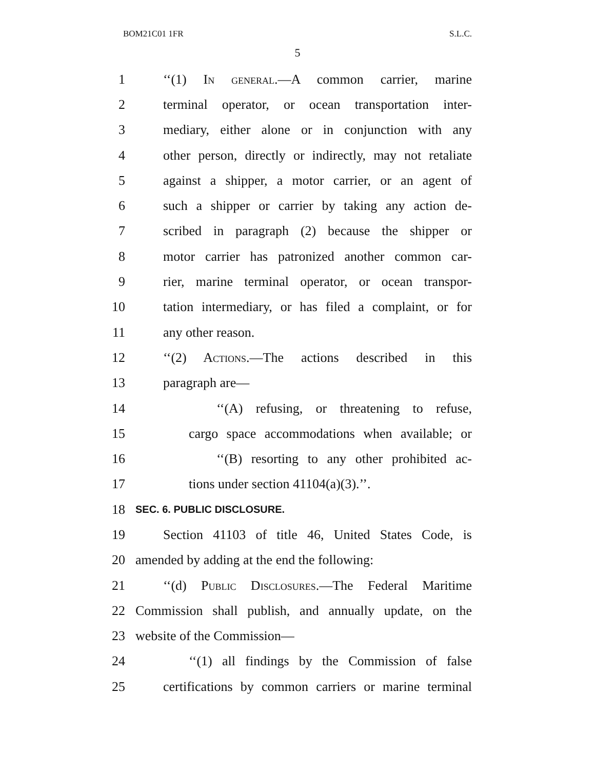BOM21C01 1FR S.L.C.
5
1 ‘‘(1) In general.—A common carrier, marine
2 terminal operator, or ocean transportation inter-
3 mediary, either alone or in conjunction with any
4 other person, directly or indirectly, may not retaliate
5 against a shipper, a motor carrier, or an agent of
6 such a shipper or carrier by taking any action de-
7 scribed in paragraph (2) because the shipper or
8 motor carrier has patronized another common car-
9 rier, marine terminal operator, or ocean transpor-
10 tation intermediary, or has filed a complaint, or for
11 any other reason.
12 ‘‘(2) Actions.—The actions described in this
13 paragraph are—
14 ‘‘(A) refusing, or threatening to refuse,
15 cargo space accommodations when available; or
16 ‘‘(B) resorting to any other prohibited ac-
17 tions under section 41104(a)(3).’’.
18
SEC. 6. PUBLIC DISCLOSURE.
19 Section 41103 of title 46, United States Code, is
20 amended by adding at the end the following:
21 ‘‘(d) Public Disclosures.—The Federal Maritime
22 Commission shall publish, and annually update, on the
23 website of the Commission—
24 ‘‘(1) all findings by the Commission of false
25 certifications by common carriers or marine terminal